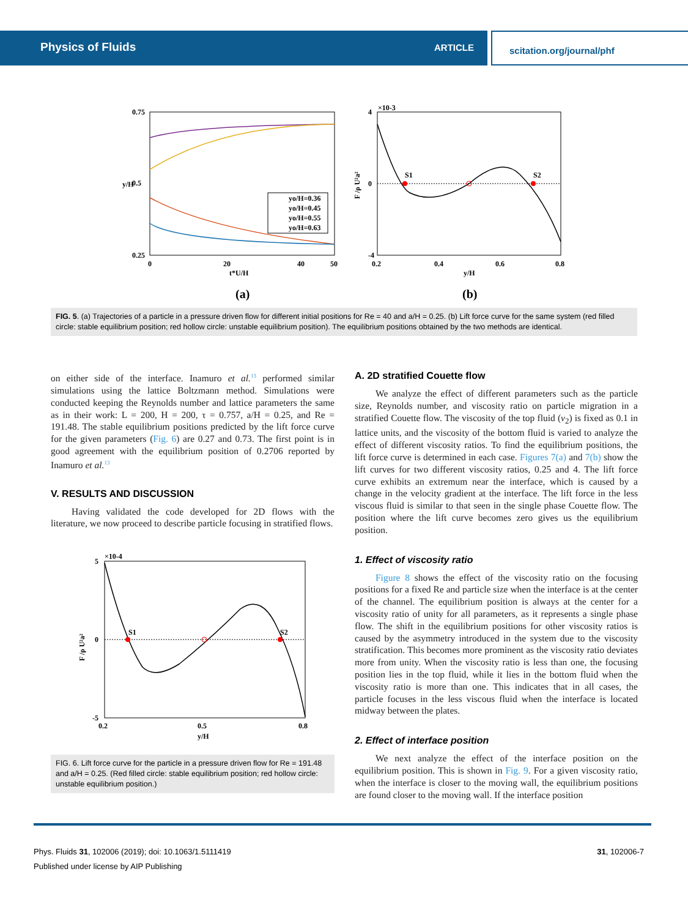Physics of Fluids ARTICLE scitation.org/journal/phf
yo/H=0.36
yo/H=0.45
yo/H=0.55
yo/H=0.63
0.75
0.5
0.25
y/H
0
20
40
50
t*U/H
(a)
S1
S2
×10-3
4
0
-4
F /ρ U²a²
0.2
0.4
0.6
0.8
y/H
(b)
FIG. 5. (a) Trajectories of a particle in a pressure driven flow for different initial positions for Re = 40 and a/H = 0.25. (b) Lift force curve for the same system (red filled circle: stable equilibrium position; red hollow circle: unstable equilibrium position). The equilibrium positions obtained by the two methods are identical.
on either side of the interface. Inamuro et al.<sup>13</sup> performed similar simulations using the lattice Boltzmann method. Simulations were conducted keeping the Reynolds number and lattice parameters the same as in their work: L = 200, H = 200, τ = 0.757, a/H = 0.25, and Re = 191.48. The stable equilibrium positions predicted by the lift force curve for the given parameters (Fig. 6) are 0.27 and 0.73. The first point is in good agreement with the equilibrium position of 0.2706 reported by Inamuro et al.<sup>13</sup>
V. RESULTS AND DISCUSSION
Having validated the code developed for 2D flows with the literature, we now proceed to describe particle focusing in stratified flows.
S1
S2
×10-4
5
0
-5
F /ρ U²a²
0.2
0.5
0.8
y/H
FIG. 6. Lift force curve for the particle in a pressure driven flow for Re = 191.48 and a/H = 0.25. (Red filled circle: stable equilibrium position; red hollow circle: unstable equilibrium position.)
A. 2D stratified Couette flow
We analyze the effect of different parameters such as the particle size, Reynolds number, and viscosity ratio on particle migration in a stratified Couette flow. The viscosity of the top fluid (ν<sub>2</sub>) is fixed as 0.1 in lattice units, and the viscosity of the bottom fluid is varied to analyze the effect of different viscosity ratios. To find the equilibrium positions, the lift force curve is determined in each case. Figures 7(a) and 7(b) show the lift curves for two different viscosity ratios, 0.25 and 4. The lift force curve exhibits an extremum near the interface, which is caused by a change in the velocity gradient at the interface. The lift force in the less viscous fluid is similar to that seen in the single phase Couette flow. The position where the lift curve becomes zero gives us the equilibrium position.
1. Effect of viscosity ratio
Figure 8 shows the effect of the viscosity ratio on the focusing positions for a fixed Re and particle size when the interface is at the center of the channel. The equilibrium position is always at the center for a viscosity ratio of unity for all parameters, as it represents a single phase flow. The shift in the equilibrium positions for other viscosity ratios is caused by the asymmetry introduced in the system due to the viscosity stratification. This becomes more prominent as the viscosity ratio deviates more from unity. When the viscosity ratio is less than one, the focusing position lies in the top fluid, while it lies in the bottom fluid when the viscosity ratio is more than one. This indicates that in all cases, the particle focuses in the less viscous fluid when the interface is located midway between the plates.
2. Effect of interface position
We next analyze the effect of the interface position on the equilibrium position. This is shown in Fig. 9. For a given viscosity ratio, when the interface is closer to the moving wall, the equilibrium positions are found closer to the moving wall. If the interface position
Phys. Fluids 31, 102006 (2019); doi: 10.1063/1.5111419
31, 102006-7
Published under license by AIP Publishing